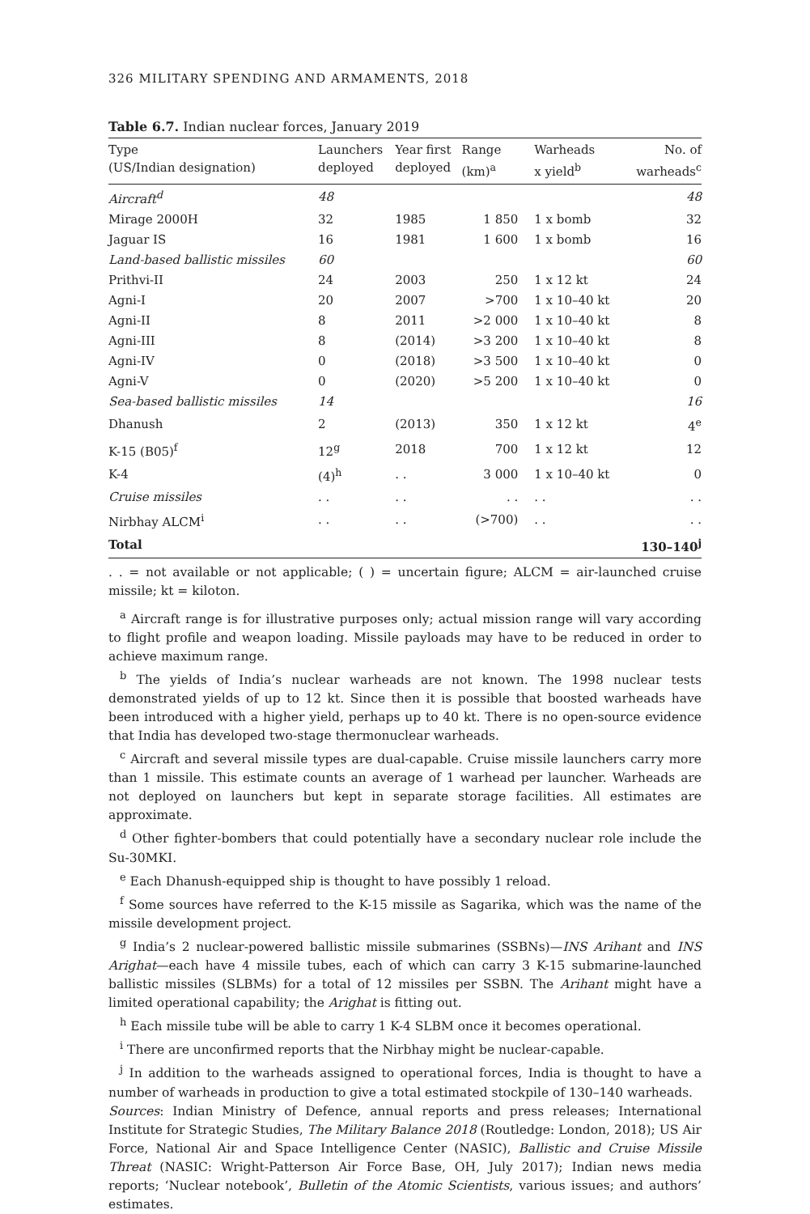326 MILITARY SPENDING AND ARMAMENTS, 2018
Table 6.7. Indian nuclear forces, January 2019
| Type (US/Indian designation) | Launchers deployed | Year first deployed | Range (km)<sup>a</sup> | Warheads x yield<sup>b</sup> | No. of warheads<sup>c</sup> |
| --- | --- | --- | --- | --- | --- |
| Aircraft<sup>d</sup> | 48 | | | | 48 |
| Mirage 2000H | 32 | 1985 | 1 850 | 1 x bomb | 32 |
| Jaguar IS | 16 | 1981 | 1 600 | 1 x bomb | 16 |
| Land-based ballistic missiles | 60 | | | | 60 |
| Prithvi-II | 24 | 2003 | 250 | 1 x 12 kt | 24 |
| Agni-I | 20 | 2007 | >700 | 1 x 10–40 kt | 20 |
| Agni-II | 8 | 2011 | >2 000 | 1 x 10–40 kt | 8 |
| Agni-III | 8 | (2014) | >3 200 | 1 x 10–40 kt | 8 |
| Agni-IV | 0 | (2018) | >3 500 | 1 x 10–40 kt | 0 |
| Agni-V | 0 | (2020) | >5 200 | 1 x 10–40 kt | 0 |
| Sea-based ballistic missiles | 14 | | | | 16 |
| Dhanush | 2 | (2013) | 350 | 1 x 12 kt | 4<sup>e</sup> |
| K-15 (B05)<sup>f</sup> | 12<sup>g</sup> | 2018 | 700 | 1 x 12 kt | 12 |
| K-4 | (4)<sup>h</sup> | . . | 3 000 | 1 x 10–40 kt | 0 |
| Cruise missiles | . . | . . | . . | . . | . . |
| Nirbhay ALCM<sup>i</sup> | . . | . . | (>700) | . . | . . |
| Total | | | | | 130–140<sup>j</sup> |
. . = not available or not applicable; ( ) = uncertain figure; ALCM = air-launched cruise missile; kt = kiloton.
<sup>a</sup> Aircraft range is for illustrative purposes only; actual mission range will vary according to flight profile and weapon loading. Missile payloads may have to be reduced in order to achieve maximum range.
<sup>b</sup> The yields of India’s nuclear warheads are not known. The 1998 nuclear tests demonstrated yields of up to 12 kt. Since then it is possible that boosted warheads have been introduced with a higher yield, perhaps up to 40 kt. There is no open-source evidence that India has developed two-stage thermonuclear warheads.
<sup>c</sup> Aircraft and several missile types are dual-capable. Cruise missile launchers carry more than 1 missile. This estimate counts an average of 1 warhead per launcher. Warheads are not deployed on launchers but kept in separate storage facilities. All estimates are approximate.
<sup>d</sup> Other fighter-bombers that could potentially have a secondary nuclear role include the Su-30MKI.
<sup>e</sup> Each Dhanush-equipped ship is thought to have possibly 1 reload.
<sup>f</sup> Some sources have referred to the K-15 missile as Sagarika, which was the name of the missile development project.
<sup>g</sup> India’s 2 nuclear-powered ballistic missile submarines (SSBNs)—INS Arihant and INS Arighat—each have 4 missile tubes, each of which can carry 3 K-15 submarine-launched ballistic missiles (SLBMs) for a total of 12 missiles per SSBN. The Arihant might have a limited operational capability; the Arighat is fitting out.
<sup>h</sup> Each missile tube will be able to carry 1 K-4 SLBM once it becomes operational.
<sup>i</sup> There are unconfirmed reports that the Nirbhay might be nuclear-capable.
<sup>j</sup> In addition to the warheads assigned to operational forces, India is thought to have a number of warheads in production to give a total estimated stockpile of 130–140 warheads.
Sources: Indian Ministry of Defence, annual reports and press releases; International Institute for Strategic Studies, The Military Balance 2018 (Routledge: London, 2018); US Air Force, National Air and Space Intelligence Center (NASIC), Ballistic and Cruise Missile Threat (NASIC: Wright-Patterson Air Force Base, OH, July 2017); Indian news media reports; ‘Nuclear notebook’, Bulletin of the Atomic Scientists, various issues; and authors’ estimates.